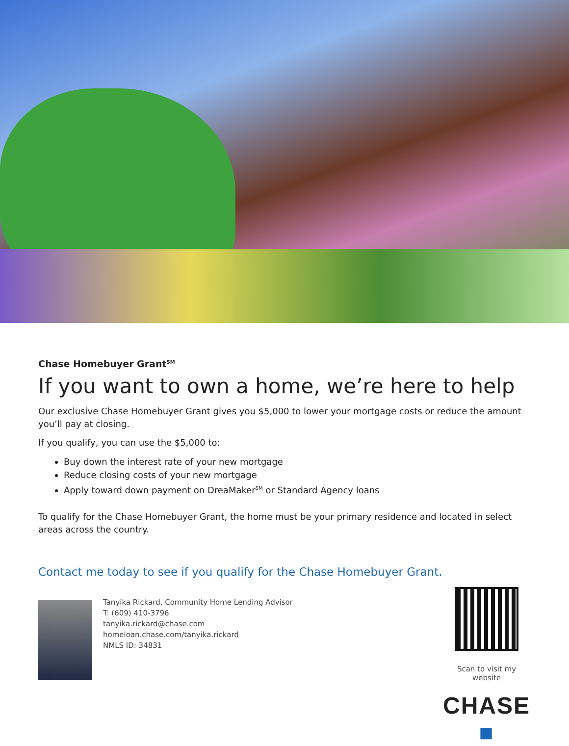Chase Homebuyer Grant<sup>SM</sup>
If you want to own a home, we’re here to help
Our exclusive Chase Homebuyer Grant gives you $5,000 to lower your mortgage costs or reduce the amount you’ll pay at closing.
If you qualify, you can use the $5,000 to:
Buy down the interest rate of your new mortgage
Reduce closing costs of your new mortgage
Apply toward down payment on DreaMaker<sup>SM</sup> or Standard Agency loans
To qualify for the Chase Homebuyer Grant, the home must be your primary residence and located in select areas across the country.
Contact me today to see if you qualify for the Chase Homebuyer Grant.
Tanyika Rickard, Community Home Lending Advisor
T: (609) 410-3796
tanyika.rickard@chase.com
homeloan.chase.com/tanyika.rickard
NMLS ID: 34831
Scan to visit my website
CHASE ■